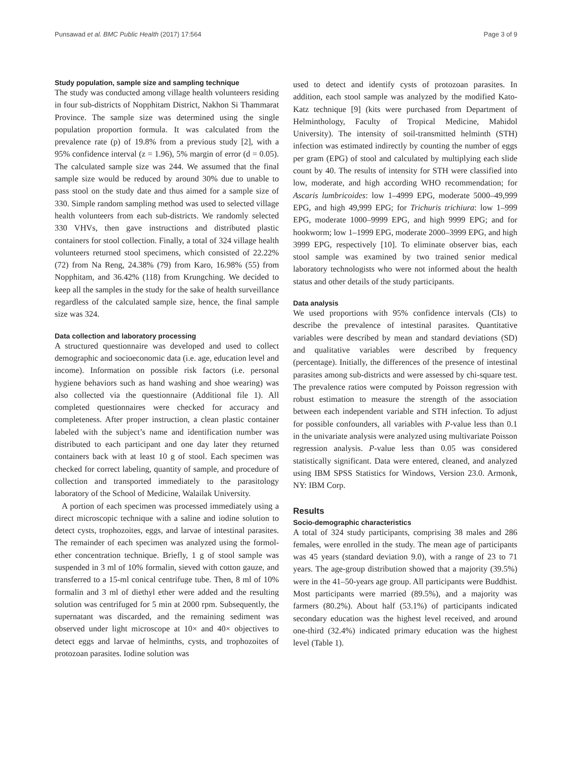Punsawad et al. BMC Public Health (2017) 17:564 Page 3 of 9
Study population, sample size and sampling technique
The study was conducted among village health volunteers residing in four sub-districts of Nopphitam District, Nakhon Si Thammarat Province. The sample size was determined using the single population proportion formula. It was calculated from the prevalence rate (p) of 19.8% from a previous study [2], with a 95% confidence interval (z = 1.96), 5% margin of error (d = 0.05). The calculated sample size was 244. We assumed that the final sample size would be reduced by around 30% due to unable to pass stool on the study date and thus aimed for a sample size of 330. Simple random sampling method was used to selected village health volunteers from each sub-districts. We randomly selected 330 VHVs, then gave instructions and distributed plastic containers for stool collection. Finally, a total of 324 village health volunteers returned stool specimens, which consisted of 22.22% (72) from Na Reng, 24.38% (79) from Karo, 16.98% (55) from Nopphitam, and 36.42% (118) from Krungching. We decided to keep all the samples in the study for the sake of health surveillance regardless of the calculated sample size, hence, the final sample size was 324.
Data collection and laboratory processing
A structured questionnaire was developed and used to collect demographic and socioeconomic data (i.e. age, education level and income). Information on possible risk factors (i.e. personal hygiene behaviors such as hand washing and shoe wearing) was also collected via the questionnaire (Additional file 1). All completed questionnaires were checked for accuracy and completeness. After proper instruction, a clean plastic container labeled with the subject’s name and identification number was distributed to each participant and one day later they returned containers back with at least 10 g of stool. Each specimen was checked for correct labeling, quantity of sample, and procedure of collection and transported immediately to the parasitology laboratory of the School of Medicine, Walailak University.
A portion of each specimen was processed immediately using a direct microscopic technique with a saline and iodine solution to detect cysts, trophozoites, eggs, and larvae of intestinal parasites. The remainder of each specimen was analyzed using the formol-ether concentration technique. Briefly, 1 g of stool sample was suspended in 3 ml of 10% formalin, sieved with cotton gauze, and transferred to a 15-ml conical centrifuge tube. Then, 8 ml of 10% formalin and 3 ml of diethyl ether were added and the resulting solution was centrifuged for 5 min at 2000 rpm. Subsequently, the supernatant was discarded, and the remaining sediment was observed under light microscope at 10× and 40× objectives to detect eggs and larvae of helminths, cysts, and trophozoites of protozoan parasites. Iodine solution was
used to detect and identify cysts of protozoan parasites. In addition, each stool sample was analyzed by the modified Kato-Katz technique [9] (kits were purchased from Department of Helminthology, Faculty of Tropical Medicine, Mahidol University). The intensity of soil-transmitted helminth (STH) infection was estimated indirectly by counting the number of eggs per gram (EPG) of stool and calculated by multiplying each slide count by 40. The results of intensity for STH were classified into low, moderate, and high according WHO recommendation; for Ascaris lumbricoides: low 1–4999 EPG, moderate 5000–49,999 EPG, and high 49,999 EPG; for Trichuris trichiura: low 1–999 EPG, moderate 1000–9999 EPG, and high 9999 EPG; and for hookworm; low 1–1999 EPG, moderate 2000–3999 EPG, and high 3999 EPG, respectively [10]. To eliminate observer bias, each stool sample was examined by two trained senior medical laboratory technologists who were not informed about the health status and other details of the study participants.
Data analysis
We used proportions with 95% confidence intervals (CIs) to describe the prevalence of intestinal parasites. Quantitative variables were described by mean and standard deviations (SD) and qualitative variables were described by frequency (percentage). Initially, the differences of the presence of intestinal parasites among sub-districts and were assessed by chi-square test. The prevalence ratios were computed by Poisson regression with robust estimation to measure the strength of the association between each independent variable and STH infection. To adjust for possible confounders, all variables with P-value less than 0.1 in the univariate analysis were analyzed using multivariate Poisson regression analysis. P-value less than 0.05 was considered statistically significant. Data were entered, cleaned, and analyzed using IBM SPSS Statistics for Windows, Version 23.0. Armonk, NY: IBM Corp.
Results
Socio-demographic characteristics
A total of 324 study participants, comprising 38 males and 286 females, were enrolled in the study. The mean age of participants was 45 years (standard deviation 9.0), with a range of 23 to 71 years. The age-group distribution showed that a majority (39.5%) were in the 41–50-years age group. All participants were Buddhist. Most participants were married (89.5%), and a majority was farmers (80.2%). About half (53.1%) of participants indicated secondary education was the highest level received, and around one-third (32.4%) indicated primary education was the highest level (Table 1).